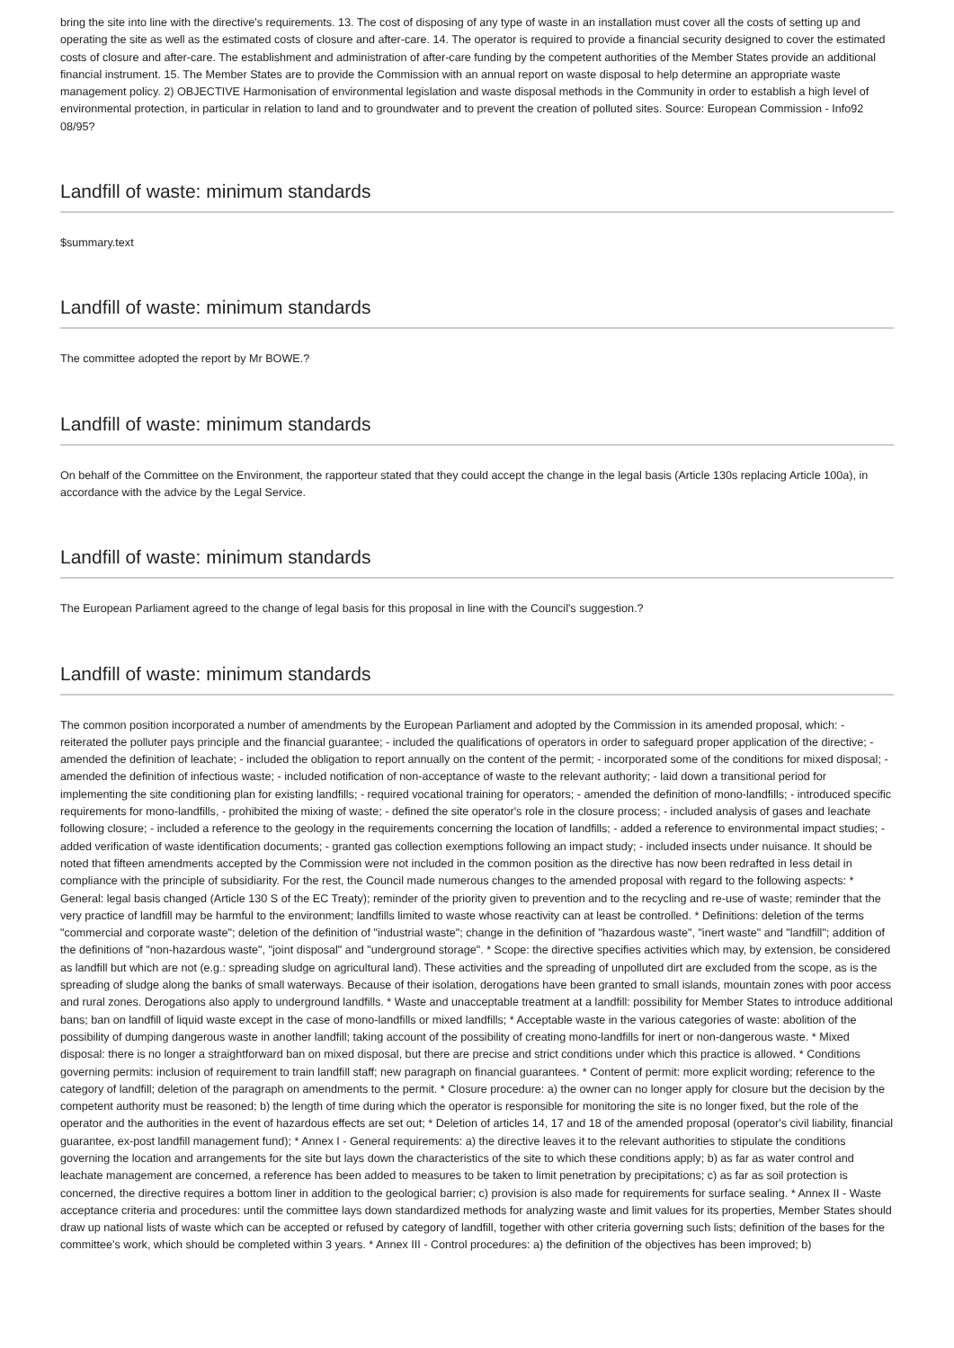bring the site into line with the directive's requirements. 13. The cost of disposing of any type of waste in an installation must cover all the costs of setting up and operating the site as well as the estimated costs of closure and after-care. 14. The operator is required to provide a financial security designed to cover the estimated costs of closure and after-care. The establishment and administration of after-care funding by the competent authorities of the Member States provide an additional financial instrument. 15. The Member States are to provide the Commission with an annual report on waste disposal to help determine an appropriate waste management policy. 2) OBJECTIVE Harmonisation of environmental legislation and waste disposal methods in the Community in order to establish a high level of environmental protection, in particular in relation to land and to groundwater and to prevent the creation of polluted sites. Source: European Commission - Info92 08/95?
Landfill of waste: minimum standards
$summary.text
Landfill of waste: minimum standards
The committee adopted the report by Mr BOWE.?
Landfill of waste: minimum standards
On behalf of the Committee on the Environment, the rapporteur stated that they could accept the change in the legal basis (Article 130s replacing Article 100a), in accordance with the advice by the Legal Service.
Landfill of waste: minimum standards
The European Parliament agreed to the change of legal basis for this proposal in line with the Council's suggestion.?
Landfill of waste: minimum standards
The common position incorporated a number of amendments by the European Parliament and adopted by the Commission in its amended proposal, which: - reiterated the polluter pays principle and the financial guarantee; - included the qualifications of operators in order to safeguard proper application of the directive; - amended the definition of leachate; - included the obligation to report annually on the content of the permit; - incorporated some of the conditions for mixed disposal; - amended the definition of infectious waste; - included notification of non-acceptance of waste to the relevant authority; - laid down a transitional period for implementing the site conditioning plan for existing landfills; - required vocational training for operators; - amended the definition of mono-landfills; - introduced specific requirements for mono-landfills, - prohibited the mixing of waste; - defined the site operator's role in the closure process; - included analysis of gases and leachate following closure; - included a reference to the geology in the requirements concerning the location of landfills; - added a reference to environmental impact studies; - added verification of waste identification documents; - granted gas collection exemptions following an impact study; - included insects under nuisance. It should be noted that fifteen amendments accepted by the Commission were not included in the common position as the directive has now been redrafted in less detail in compliance with the principle of subsidiarity. For the rest, the Council made numerous changes to the amended proposal with regard to the following aspects: * General: legal basis changed (Article 130 S of the EC Treaty); reminder of the priority given to prevention and to the recycling and re-use of waste; reminder that the very practice of landfill may be harmful to the environment; landfills limited to waste whose reactivity can at least be controlled. * Definitions: deletion of the terms "commercial and corporate waste"; deletion of the definition of "industrial waste"; change in the definition of "hazardous waste", "inert waste" and "landfill"; addition of the definitions of "non-hazardous waste", "joint disposal" and "underground storage". * Scope: the directive specifies activities which may, by extension, be considered as landfill but which are not (e.g.: spreading sludge on agricultural land). These activities and the spreading of unpolluted dirt are excluded from the scope, as is the spreading of sludge along the banks of small waterways. Because of their isolation, derogations have been granted to small islands, mountain zones with poor access and rural zones. Derogations also apply to underground landfills. * Waste and unacceptable treatment at a landfill: possibility for Member States to introduce additional bans; ban on landfill of liquid waste except in the case of mono-landfills or mixed landfills; * Acceptable waste in the various categories of waste: abolition of the possibility of dumping dangerous waste in another landfill; taking account of the possibility of creating mono-landfills for inert or non-dangerous waste. * Mixed disposal: there is no longer a straightforward ban on mixed disposal, but there are precise and strict conditions under which this practice is allowed. * Conditions governing permits: inclusion of requirement to train landfill staff; new paragraph on financial guarantees. * Content of permit: more explicit wording; reference to the category of landfill; deletion of the paragraph on amendments to the permit. * Closure procedure: a) the owner can no longer apply for closure but the decision by the competent authority must be reasoned; b) the length of time during which the operator is responsible for monitoring the site is no longer fixed, but the role of the operator and the authorities in the event of hazardous effects are set out; * Deletion of articles 14, 17 and 18 of the amended proposal (operator's civil liability, financial guarantee, ex-post landfill management fund); * Annex I - General requirements: a) the directive leaves it to the relevant authorities to stipulate the conditions governing the location and arrangements for the site but lays down the characteristics of the site to which these conditions apply; b) as far as water control and leachate management are concerned, a reference has been added to measures to be taken to limit penetration by precipitations; c) as far as soil protection is concerned, the directive requires a bottom liner in addition to the geological barrier; c) provision is also made for requirements for surface sealing. * Annex II - Waste acceptance criteria and procedures: until the committee lays down standardized methods for analyzing waste and limit values for its properties, Member States should draw up national lists of waste which can be accepted or refused by category of landfill, together with other criteria governing such lists; definition of the bases for the committee's work, which should be completed within 3 years. * Annex III - Control procedures: a) the definition of the objectives has been improved; b)